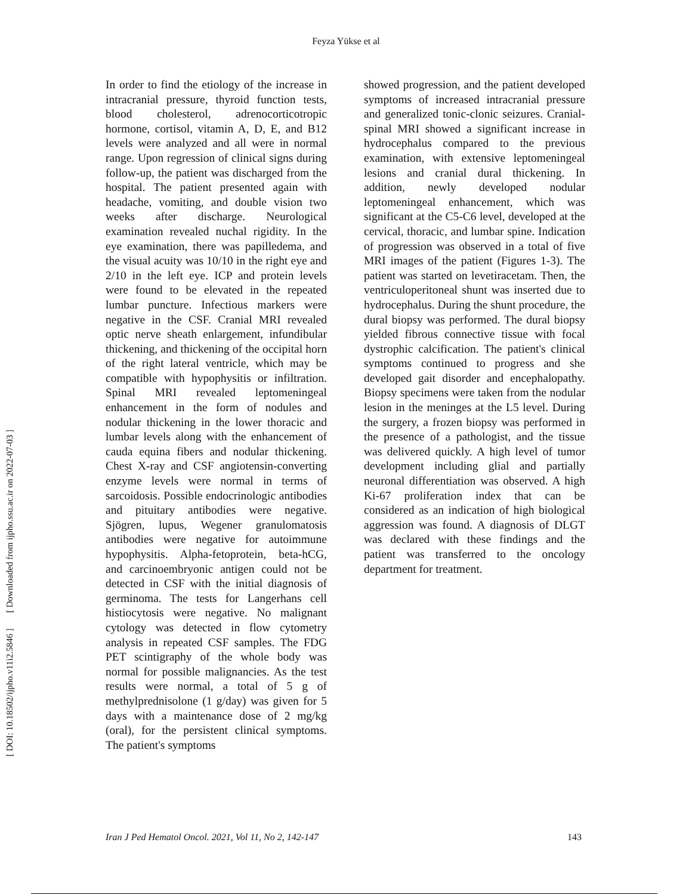Feyza Yükse et al
[ DOI: 10.18502/ijpho.v11i2.5846 ] [ Downloaded from ijpho.ssu.ac.ir on 2022-07-03 ]
In order to find the etiology of the increase in intracranial pressure, thyroid function tests, blood cholesterol, adrenocorticotropic hormone, cortisol, vitamin A, D, E, and B12 levels were analyzed and all were in normal range. Upon regression of clinical signs during follow-up, the patient was discharged from the hospital. The patient presented again with headache, vomiting, and double vision two weeks after discharge. Neurological examination revealed nuchal rigidity. In the eye examination, there was papilledema, and the visual acuity was 10/10 in the right eye and 2/10 in the left eye. ICP and protein levels were found to be elevated in the repeated lumbar puncture. Infectious markers were negative in the CSF. Cranial MRI revealed optic nerve sheath enlargement, infundibular thickening, and thickening of the occipital horn of the right lateral ventricle, which may be compatible with hypophysitis or infiltration. Spinal MRI revealed leptomeningeal enhancement in the form of nodules and nodular thickening in the lower thoracic and lumbar levels along with the enhancement of cauda equina fibers and nodular thickening. Chest X-ray and CSF angiotensin-converting enzyme levels were normal in terms of sarcoidosis. Possible endocrinologic antibodies and pituitary antibodies were negative. Sjögren, lupus, Wegener granulomatosis antibodies were negative for autoimmune hypophysitis. Alpha-fetoprotein, beta-hCG, and carcinoembryonic antigen could not be detected in CSF with the initial diagnosis of germinoma. The tests for Langerhans cell histiocytosis were negative. No malignant cytology was detected in flow cytometry analysis in repeated CSF samples. The FDG PET scintigraphy of the whole body was normal for possible malignancies. As the test results were normal, a total of 5 g of methylprednisolone (1 g/day) was given for 5 days with a maintenance dose of 2 mg/kg (oral), for the persistent clinical symptoms. The patient's symptoms
showed progression, and the patient developed symptoms of increased intracranial pressure and generalized tonic-clonic seizures. Cranial-spinal MRI showed a significant increase in hydrocephalus compared to the previous examination, with extensive leptomeningeal lesions and cranial dural thickening. In addition, newly developed nodular leptomeningeal enhancement, which was significant at the C5-C6 level, developed at the cervical, thoracic, and lumbar spine. Indication of progression was observed in a total of five MRI images of the patient (Figures 1-3). The patient was started on levetiracetam. Then, the ventriculoperitoneal shunt was inserted due to hydrocephalus. During the shunt procedure, the dural biopsy was performed. The dural biopsy yielded fibrous connective tissue with focal dystrophic calcification. The patient's clinical symptoms continued to progress and she developed gait disorder and encephalopathy. Biopsy specimens were taken from the nodular lesion in the meninges at the L5 level. During the surgery, a frozen biopsy was performed in the presence of a pathologist, and the tissue was delivered quickly. A high level of tumor development including glial and partially neuronal differentiation was observed. A high Ki-67 proliferation index that can be considered as an indication of high biological aggression was found. A diagnosis of DLGT was declared with these findings and the patient was transferred to the oncology department for treatment.
Iran J Ped Hematol Oncol. 2021, Vol 11, No 2, 142-147 143